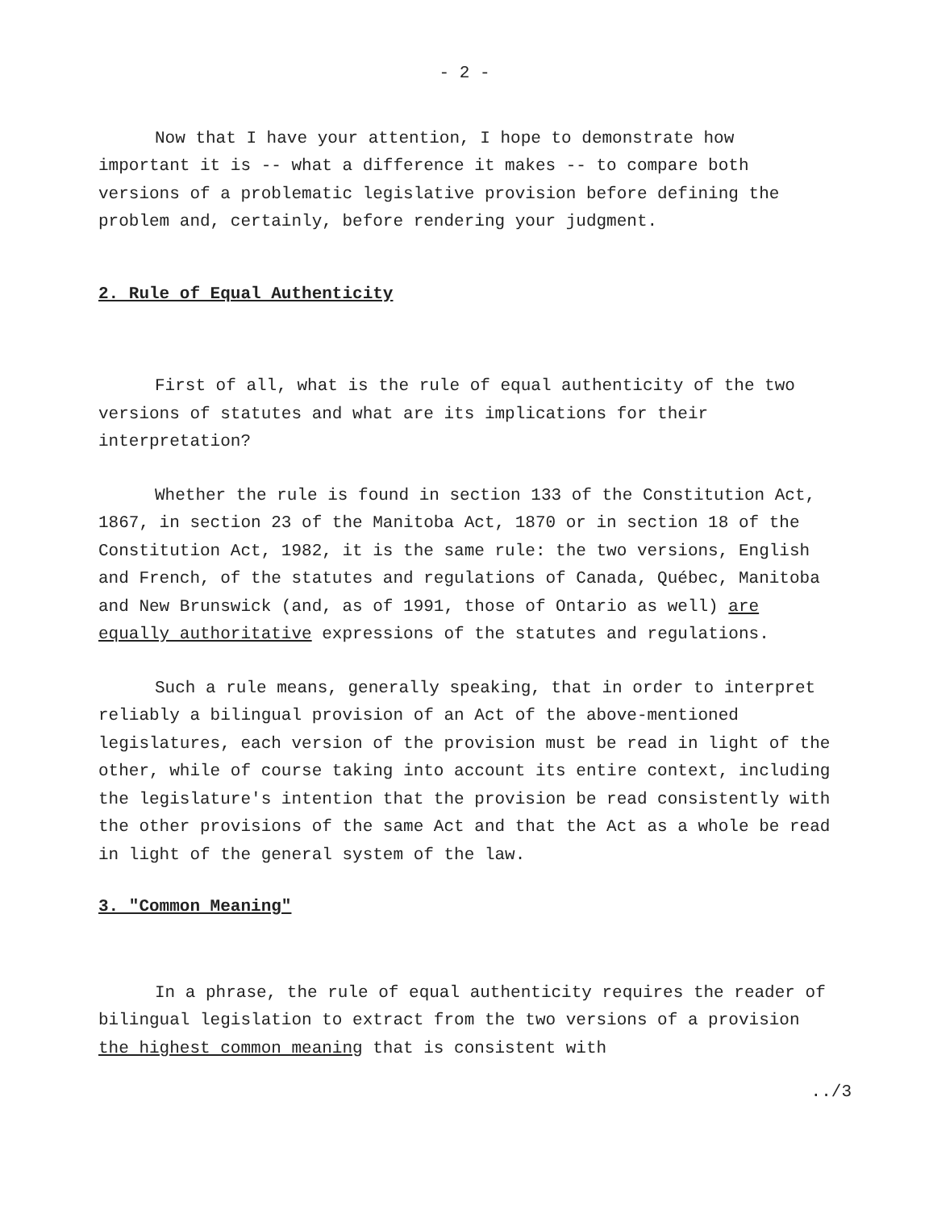- 2 -
Now that I have your attention, I hope to demonstrate how important it is -- what a difference it makes -- to compare both versions of a problematic legislative provision before defining the problem and, certainly, before rendering your judgment.
2. Rule of Equal Authenticity
First of all, what is the rule of equal authenticity of the two versions of statutes and what are its implications for their interpretation?
Whether the rule is found in section 133 of the Constitution Act, 1867, in section 23 of the Manitoba Act, 1870 or in section 18 of the Constitution Act, 1982, it is the same rule: the two versions, English and French, of the statutes and regulations of Canada, Québec, Manitoba and New Brunswick (and, as of 1991, those of Ontario as well) are equally authoritative expressions of the statutes and regulations.
Such a rule means, generally speaking, that in order to interpret reliably a bilingual provision of an Act of the above-mentioned legislatures, each version of the provision must be read in light of the other, while of course taking into account its entire context, including the legislature's intention that the provision be read consistently with the other provisions of the same Act and that the Act as a whole be read in light of the general system of the law.
3. "Common Meaning"
In a phrase, the rule of equal authenticity requires the reader of bilingual legislation to extract from the two versions of a provision the highest common meaning that is consistent with
../3